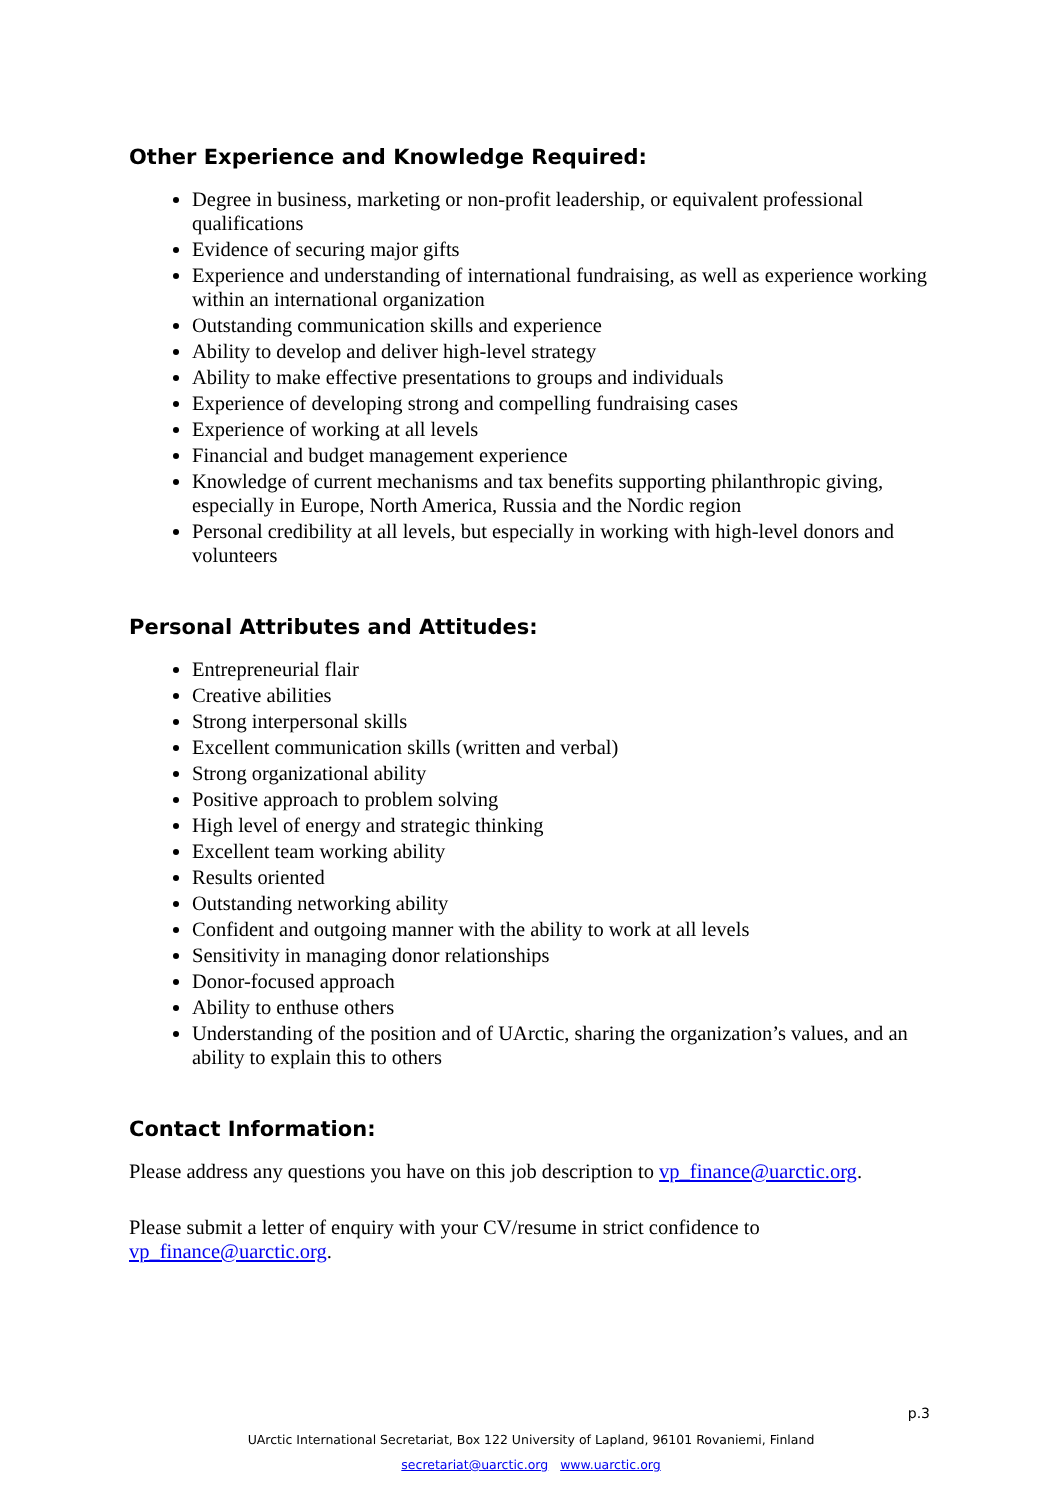Other Experience and Knowledge Required:
Degree in business, marketing or non-profit leadership, or equivalent professional qualifications
Evidence of securing major gifts
Experience and understanding of international fundraising, as well as experience working within an international organization
Outstanding communication skills and experience
Ability to develop and deliver high-level strategy
Ability to make effective presentations to groups and individuals
Experience of developing strong and compelling fundraising cases
Experience of working at all levels
Financial and budget management experience
Knowledge of current mechanisms and tax benefits supporting philanthropic giving, especially in Europe, North America, Russia and the Nordic region
Personal credibility at all levels, but especially in working with high-level donors and volunteers
Personal Attributes and Attitudes:
Entrepreneurial flair
Creative abilities
Strong interpersonal skills
Excellent communication skills (written and verbal)
Strong organizational ability
Positive approach to problem solving
High level of energy and strategic thinking
Excellent team working ability
Results oriented
Outstanding networking ability
Confident and outgoing manner with the ability to work at all levels
Sensitivity in managing donor relationships
Donor-focused approach
Ability to enthuse others
Understanding of the position and of UArctic, sharing the organization’s values, and an ability to explain this to others
Contact Information:
Please address any questions you have on this job description to vp_finance@uarctic.org.
Please submit a letter of enquiry with your CV/resume in strict confidence to vp_finance@uarctic.org.
p.3
UArctic International Secretariat, Box 122 University of Lapland, 96101 Rovaniemi, Finland
secretariat@uarctic.org www.uarctic.org